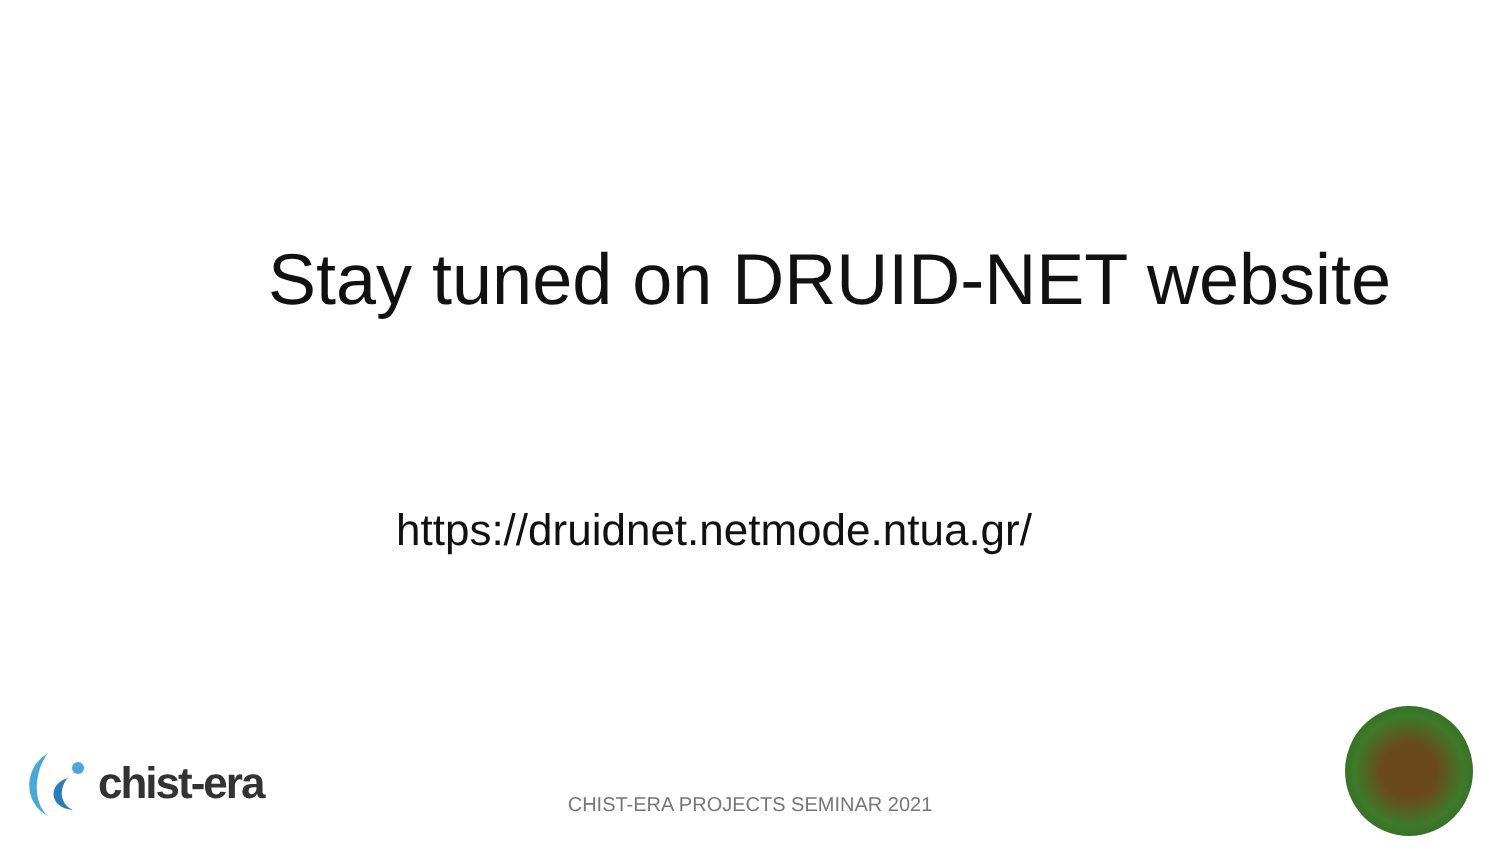Stay tuned on DRUID-NET website
https://druidnet.netmode.ntua.gr/
chist-era
CHIST-ERA PROJECTS SEMINAR 2021